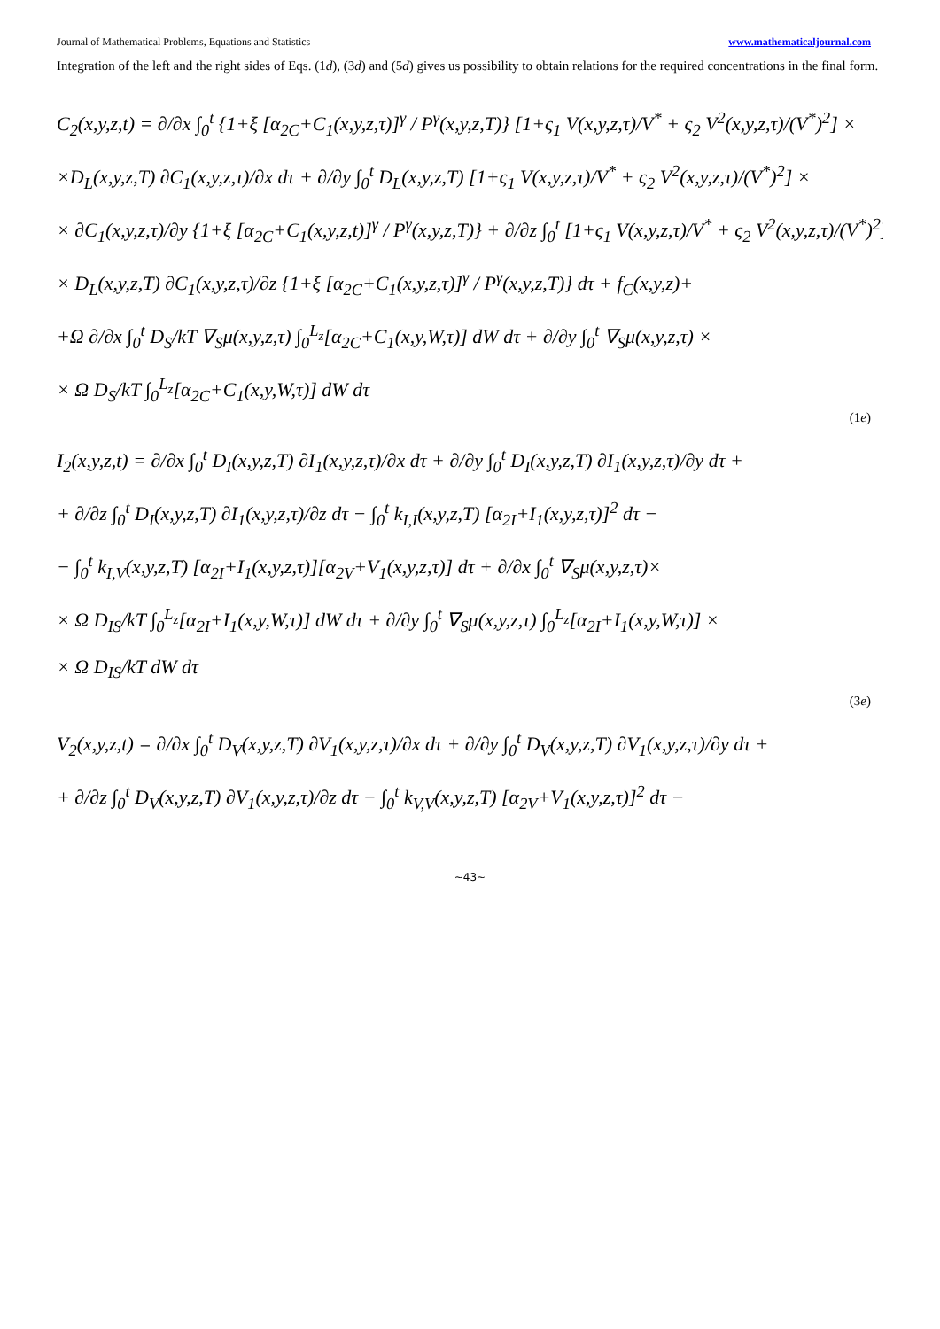Journal of Mathematical Problems, Equations and Statistics www.mathematicaljournal.com
Integration of the left and the right sides of Eqs. (1d), (3d) and (5d) gives us possibility to obtain relations for the required concentrations in the final form.
C<sub>2</sub>(x,y,z,t) = ∂/∂x ∫<sub>0</sub><sup>t</sup> {1+ξ [α<sub>2C</sub>+C<sub>1</sub>(x,y,z,τ)]<sup>γ</sup> / P<sup>γ</sup>(x,y,z,T)} [1+ς<sub>1</sub> V(x,y,z,τ)/V<sup>*</sup> + ς<sub>2</sub> V<sup>2</sup>(x,y,z,τ)/(V<sup>*</sup>)<sup>2</sup>] ×
×D<sub>L</sub>(x,y,z,T) ∂C<sub>1</sub>(x,y,z,τ)/∂x dτ + ∂/∂y ∫<sub>0</sub><sup>t</sup> D<sub>L</sub>(x,y,z,T) [1+ς<sub>1</sub> V(x,y,z,τ)/V<sup>*</sup> + ς<sub>2</sub> V<sup>2</sup>(x,y,z,τ)/(V<sup>*</sup>)<sup>2</sup>] ×
× ∂C<sub>1</sub>(x,y,z,τ)/∂y {1+ξ [α<sub>2C</sub>+C<sub>1</sub>(x,y,z,t)]<sup>γ</sup> / P<sup>γ</sup>(x,y,z,T)} + ∂/∂z ∫<sub>0</sub><sup>t</sup> [1+ς<sub>1</sub> V(x,y,z,τ)/V<sup>*</sup> + ς<sub>2</sub> V<sup>2</sup>(x,y,z,τ)/(V<sup>*</sup>)<sup>2</sup>] ×
× D<sub>L</sub>(x,y,z,T) ∂C<sub>1</sub>(x,y,z,τ)/∂z {1+ξ [α<sub>2C</sub>+C<sub>1</sub>(x,y,z,τ)]<sup>γ</sup> / P<sup>γ</sup>(x,y,z,T)} dτ + f<sub>C</sub>(x,y,z)+
+Ω ∂/∂x ∫<sub>0</sub><sup>t</sup> D<sub>S</sub>/kT ∇<sub>S</sub>μ(x,y,z,τ) ∫<sub>0</sub><sup>L<sub>z</sub></sup>[α<sub>2C</sub>+C<sub>1</sub>(x,y,W,τ)] dW dτ + ∂/∂y ∫<sub>0</sub><sup>t</sup> ∇<sub>S</sub>μ(x,y,z,τ) ×
× Ω D<sub>S</sub>/kT ∫<sub>0</sub><sup>L<sub>z</sub></sup>[α<sub>2C</sub>+C<sub>1</sub>(x,y,W,τ)] dW dτ
(1e)
I<sub>2</sub>(x,y,z,t) = ∂/∂x ∫<sub>0</sub><sup>t</sup> D<sub>I</sub>(x,y,z,T) ∂I<sub>1</sub>(x,y,z,τ)/∂x dτ + ∂/∂y ∫<sub>0</sub><sup>t</sup> D<sub>I</sub>(x,y,z,T) ∂I<sub>1</sub>(x,y,z,τ)/∂y dτ +
+ ∂/∂z ∫<sub>0</sub><sup>t</sup> D<sub>I</sub>(x,y,z,T) ∂I<sub>1</sub>(x,y,z,τ)/∂z dτ − ∫<sub>0</sub><sup>t</sup> k<sub>I,I</sub>(x,y,z,T) [α<sub>2I</sub>+I<sub>1</sub>(x,y,z,τ)]<sup>2</sup> dτ −
− ∫<sub>0</sub><sup>t</sup> k<sub>I,V</sub>(x,y,z,T) [α<sub>2I</sub>+I<sub>1</sub>(x,y,z,τ)][α<sub>2V</sub>+V<sub>1</sub>(x,y,z,τ)] dτ + ∂/∂x ∫<sub>0</sub><sup>t</sup> ∇<sub>S</sub>μ(x,y,z,τ)×
× Ω D<sub>IS</sub>/kT ∫<sub>0</sub><sup>L<sub>z</sub></sup>[α<sub>2I</sub>+I<sub>1</sub>(x,y,W,τ)] dW dτ + ∂/∂y ∫<sub>0</sub><sup>t</sup> ∇<sub>S</sub>μ(x,y,z,τ) ∫<sub>0</sub><sup>L<sub>z</sub></sup>[α<sub>2I</sub>+I<sub>1</sub>(x,y,W,τ)] ×
× Ω D<sub>IS</sub>/kT dW dτ
(3e)
V<sub>2</sub>(x,y,z,t) = ∂/∂x ∫<sub>0</sub><sup>t</sup> D<sub>V</sub>(x,y,z,T) ∂V<sub>1</sub>(x,y,z,τ)/∂x dτ + ∂/∂y ∫<sub>0</sub><sup>t</sup> D<sub>V</sub>(x,y,z,T) ∂V<sub>1</sub>(x,y,z,τ)/∂y dτ +
+ ∂/∂z ∫<sub>0</sub><sup>t</sup> D<sub>V</sub>(x,y,z,T) ∂V<sub>1</sub>(x,y,z,τ)/∂z dτ − ∫<sub>0</sub><sup>t</sup> k<sub>V,V</sub>(x,y,z,T) [α<sub>2V</sub>+V<sub>1</sub>(x,y,z,τ)]<sup>2</sup> dτ −
~43~